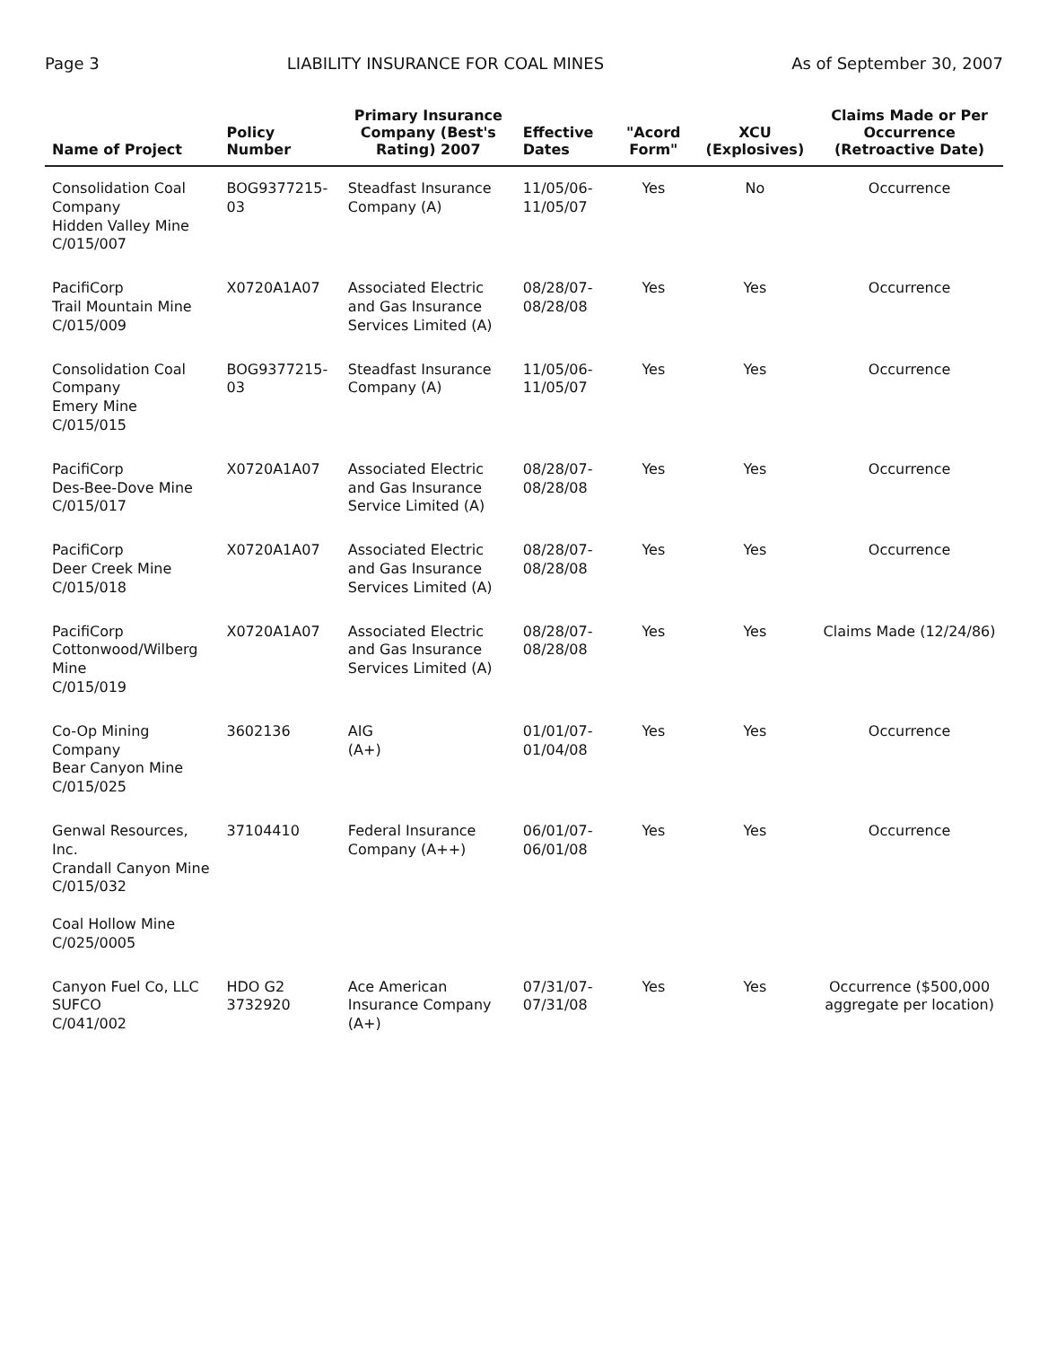Page 3 LIABILITY INSURANCE FOR COAL MINES As of September 30, 2007
| Name of Project | Policy Number | Primary Insurance Company (Best's Rating) 2007 | Effective Dates | "Acord Form" | XCU (Explosives) | Claims Made or Per Occurrence (Retroactive Date) |
| --- | --- | --- | --- | --- | --- | --- |
| Consolidation Coal Company Hidden Valley Mine C/015/007 | BOG9377215-03 | Steadfast Insurance Company (A) | 11/05/06- 11/05/07 | Yes | No | Occurrence |
| PacifiCorp Trail Mountain Mine C/015/009 | X0720A1A07 | Associated Electric and Gas Insurance Services Limited (A) | 08/28/07- 08/28/08 | Yes | Yes | Occurrence |
| Consolidation Coal Company Emery Mine C/015/015 | BOG9377215-03 | Steadfast Insurance Company (A) | 11/05/06- 11/05/07 | Yes | Yes | Occurrence |
| PacifiCorp Des-Bee-Dove Mine C/015/017 | X0720A1A07 | Associated Electric and Gas Insurance Service Limited (A) | 08/28/07- 08/28/08 | Yes | Yes | Occurrence |
| PacifiCorp Deer Creek Mine C/015/018 | X0720A1A07 | Associated Electric and Gas Insurance Services Limited (A) | 08/28/07- 08/28/08 | Yes | Yes | Occurrence |
| PacifiCorp Cottonwood/Wilberg Mine C/015/019 | X0720A1A07 | Associated Electric and Gas Insurance Services Limited (A) | 08/28/07- 08/28/08 | Yes | Yes | Claims Made (12/24/86) |
| Co-Op Mining Company Bear Canyon Mine C/015/025 | 3602136 | AIG (A+) | 01/01/07- 01/04/08 | Yes | Yes | Occurrence |
| Genwal Resources, Inc. Crandall Canyon Mine C/015/032 Coal Hollow Mine C/025/0005 | 37104410 | Federal Insurance Company (A++) | 06/01/07- 06/01/08 | Yes | Yes | Occurrence |
| Canyon Fuel Co, LLC SUFCO C/041/002 | HDO G2 3732920 | Ace American Insurance Company (A+) | 07/31/07- 07/31/08 | Yes | Yes | Occurrence ($500,000 aggregate per location) |